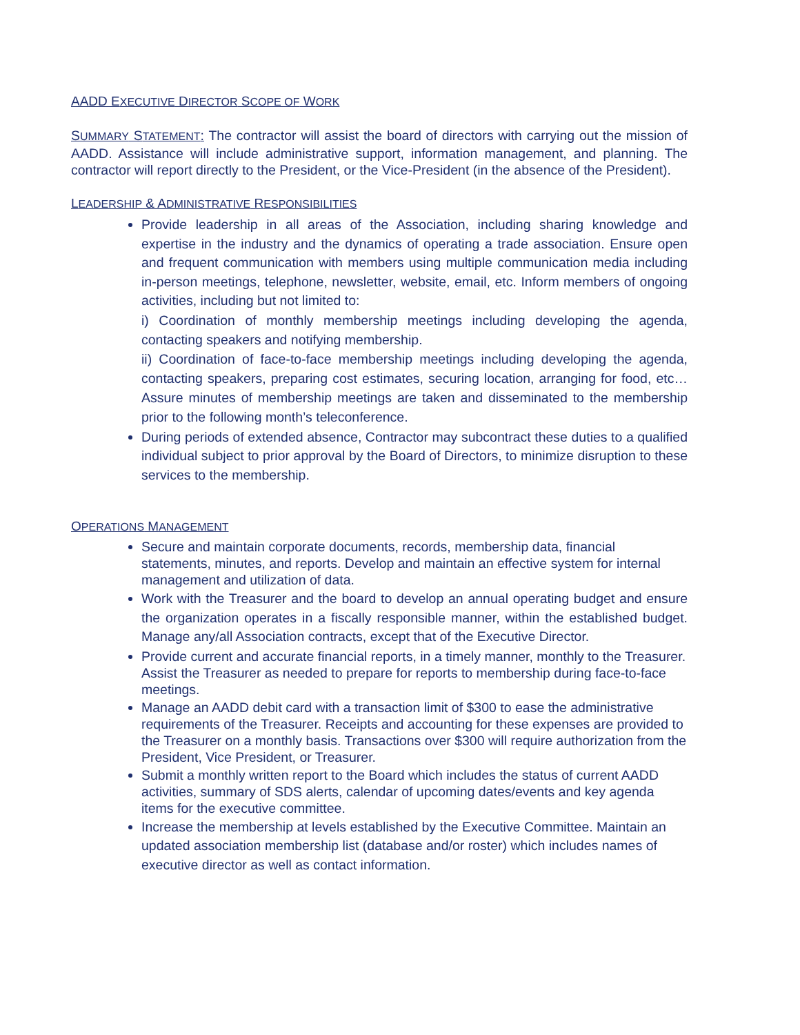AADD EXECUTIVE DIRECTOR SCOPE OF WORK
SUMMARY STATEMENT: The contractor will assist the board of directors with carrying out the mission of AADD. Assistance will include administrative support, information management, and planning. The contractor will report directly to the President, or the Vice-President (in the absence of the President).
LEADERSHIP & ADMINISTRATIVE RESPONSIBILITIES
Provide leadership in all areas of the Association, including sharing knowledge and expertise in the industry and the dynamics of operating a trade association. Ensure open and frequent communication with members using multiple communication media including in-person meetings, telephone, newsletter, website, email, etc. Inform members of ongoing activities, including but not limited to:
i) Coordination of monthly membership meetings including developing the agenda, contacting speakers and notifying membership.
ii) Coordination of face-to-face membership meetings including developing the agenda, contacting speakers, preparing cost estimates, securing location, arranging for food, etc… Assure minutes of membership meetings are taken and disseminated to the membership prior to the following month’s teleconference.
During periods of extended absence, Contractor may subcontract these duties to a qualified individual subject to prior approval by the Board of Directors, to minimize disruption to these services to the membership.
OPERATIONS MANAGEMENT
Secure and maintain corporate documents, records, membership data, financial statements, minutes, and reports. Develop and maintain an effective system for internal management and utilization of data.
Work with the Treasurer and the board to develop an annual operating budget and ensure the organization operates in a fiscally responsible manner, within the established budget. Manage any/all Association contracts, except that of the Executive Director.
Provide current and accurate financial reports, in a timely manner, monthly to the Treasurer. Assist the Treasurer as needed to prepare for reports to membership during face-to-face meetings.
Manage an AADD debit card with a transaction limit of $300 to ease the administrative requirements of the Treasurer. Receipts and accounting for these expenses are provided to the Treasurer on a monthly basis. Transactions over $300 will require authorization from the President, Vice President, or Treasurer.
Submit a monthly written report to the Board which includes the status of current AADD activities, summary of SDS alerts, calendar of upcoming dates/events and key agenda items for the executive committee.
Increase the membership at levels established by the Executive Committee. Maintain an updated association membership list (database and/or roster) which includes names of executive director as well as contact information.